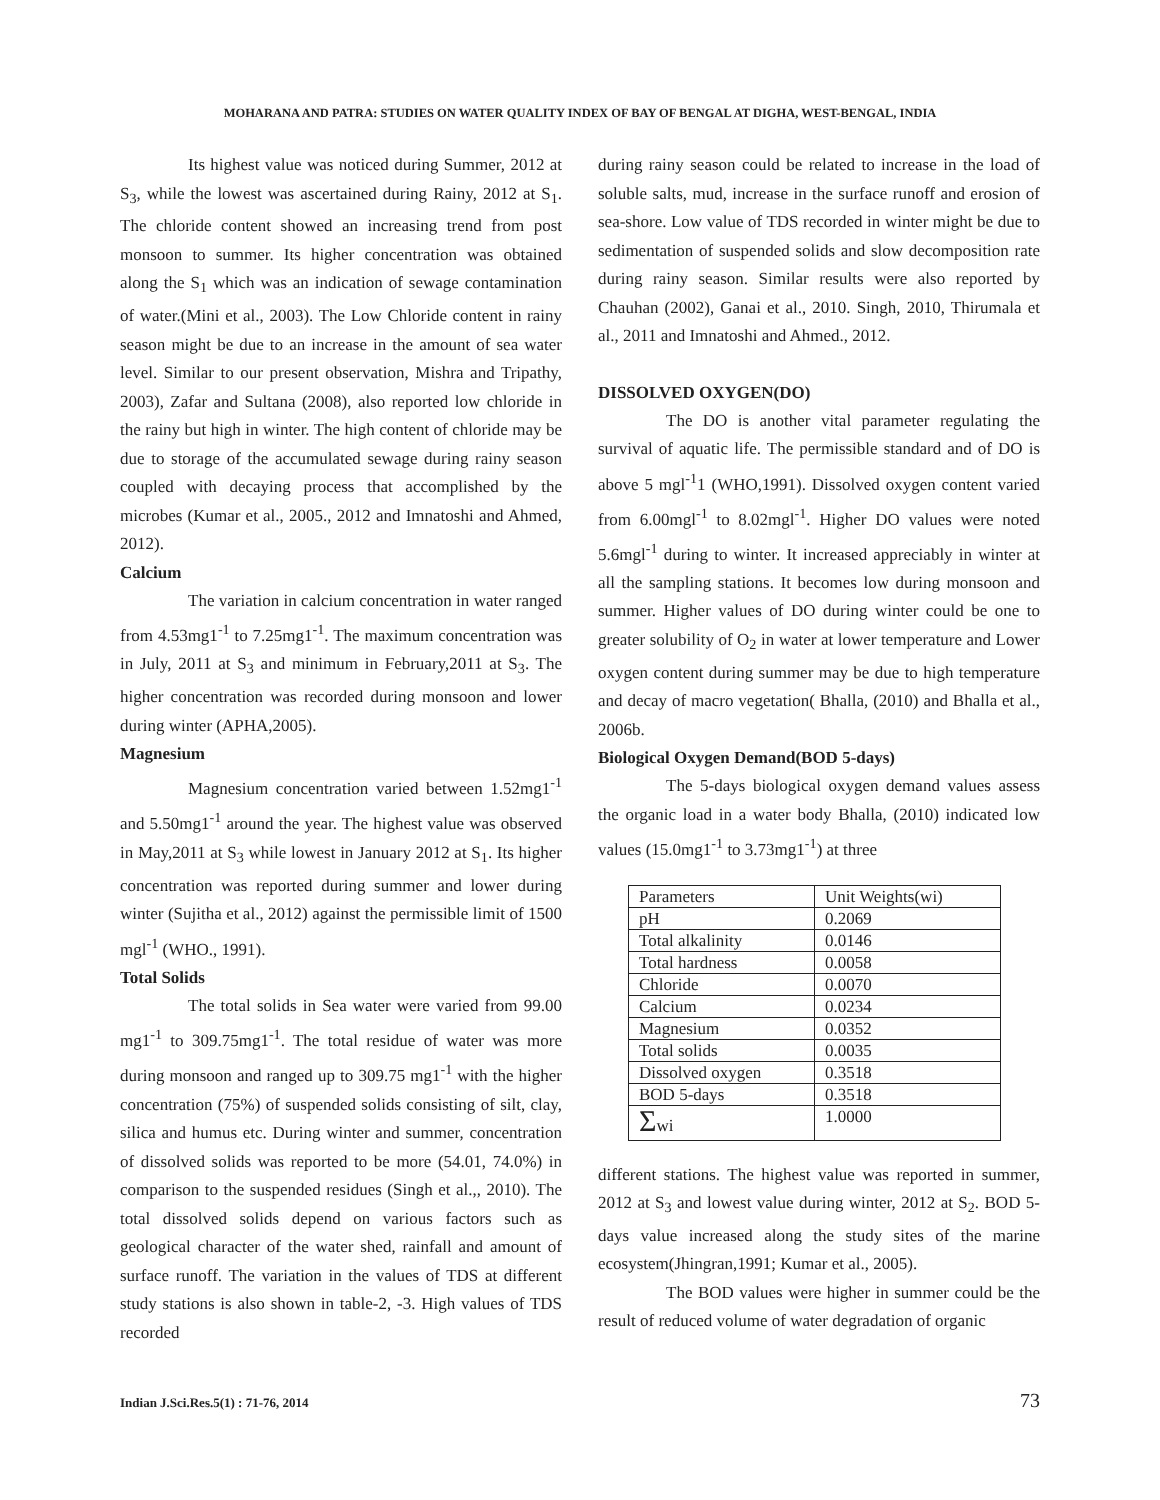MOHARANA AND PATRA: STUDIES ON WATER QUALITY INDEX OF BAY OF BENGAL AT DIGHA, WEST-BENGAL, INDIA
Its highest value was noticed during Summer, 2012 at S<sub>3</sub>, while the lowest was ascertained during Rainy, 2012 at S<sub>1</sub>. The chloride content showed an increasing trend from post monsoon to summer. Its higher concentration was obtained along the S<sub>1</sub> which was an indication of sewage contamination of water.(Mini et al., 2003). The Low Chloride content in rainy season might be due to an increase in the amount of sea water level. Similar to our present observation, Mishra and Tripathy, 2003), Zafar and Sultana (2008), also reported low chloride in the rainy but high in winter. The high content of chloride may be due to storage of the accumulated sewage during rainy season coupled with decaying process that accomplished by the microbes (Kumar et al., 2005., 2012 and Imnatoshi and Ahmed, 2012).
Calcium
The variation in calcium concentration in water ranged from 4.53mg1<sup>-1</sup> to 7.25mg1<sup>-1</sup>. The maximum concentration was in July, 2011 at S<sub>3</sub> and minimum in February,2011 at S<sub>3</sub>. The higher concentration was recorded during monsoon and lower during winter (APHA,2005).
Magnesium
Magnesium concentration varied between 1.52mg1<sup>-1</sup> and 5.50mg1<sup>-1</sup> around the year. The highest value was observed in May,2011 at S<sub>3</sub> while lowest in January 2012 at S<sub>1</sub>. Its higher concentration was reported during summer and lower during winter (Sujitha et al., 2012) against the permissible limit of 1500 mgl<sup>-1</sup> (WHO., 1991).
Total Solids
The total solids in Sea water were varied from 99.00 mg1<sup>-1</sup> to 309.75mg1<sup>-1</sup>. The total residue of water was more during monsoon and ranged up to 309.75 mg1<sup>-1</sup> with the higher concentration (75%) of suspended solids consisting of silt, clay, silica and humus etc. During winter and summer, concentration of dissolved solids was reported to be more (54.01, 74.0%) in comparison to the suspended residues (Singh et al.,, 2010). The total dissolved solids depend on various factors such as geological character of the water shed, rainfall and amount of surface runoff. The variation in the values of TDS at different study stations is also shown in table-2, -3. High values of TDS recorded
during rainy season could be related to increase in the load of soluble salts, mud, increase in the surface runoff and erosion of sea-shore. Low value of TDS recorded in winter might be due to sedimentation of suspended solids and slow decomposition rate during rainy season. Similar results were also reported by Chauhan (2002), Ganai et al., 2010. Singh, 2010, Thirumala et al., 2011 and Imnatoshi and Ahmed., 2012.
DISSOLVED OXYGEN(DO)
The DO is another vital parameter regulating the survival of aquatic life. The permissible standard and of DO is above 5 mgl<sup>-1</sup>1 (WHO,1991). Dissolved oxygen content varied from 6.00mgl<sup>-1</sup> to 8.02mgl<sup>-1</sup>. Higher DO values were noted 5.6mgl<sup>-1</sup> during to winter. It increased appreciably in winter at all the sampling stations. It becomes low during monsoon and summer. Higher values of DO during winter could be one to greater solubility of O<sub>2</sub> in water at lower temperature and Lower oxygen content during summer may be due to high temperature and decay of macro vegetation( Bhalla, (2010) and Bhalla et al., 2006b.
Biological Oxygen Demand(BOD 5-days)
The 5-days biological oxygen demand values assess the organic load in a water body Bhalla, (2010) indicated low values (15.0mg1<sup>-1</sup> to 3.73mg1<sup>-1</sup>) at three
| Parameters | Unit Weights(wi) |
| pH | 0.2069 |
| Total alkalinity | 0.0146 |
| Total hardness | 0.0058 |
| Chloride | 0.0070 |
| Calcium | 0.0234 |
| Magnesium | 0.0352 |
| Total solids | 0.0035 |
| Dissolved oxygen | 0.3518 |
| BOD 5-days | 0.3518 |
| Σ wi | 1.0000 |
different stations. The highest value was reported in summer, 2012 at S<sub>3</sub> and lowest value during winter, 2012 at S<sub>2</sub>. BOD 5-days value increased along the study sites of the marine ecosystem(Jhingran,1991; Kumar et al., 2005).
The BOD values were higher in summer could be the result of reduced volume of water degradation of organic
Indian J.Sci.Res.5(1) : 71-76, 2014 73